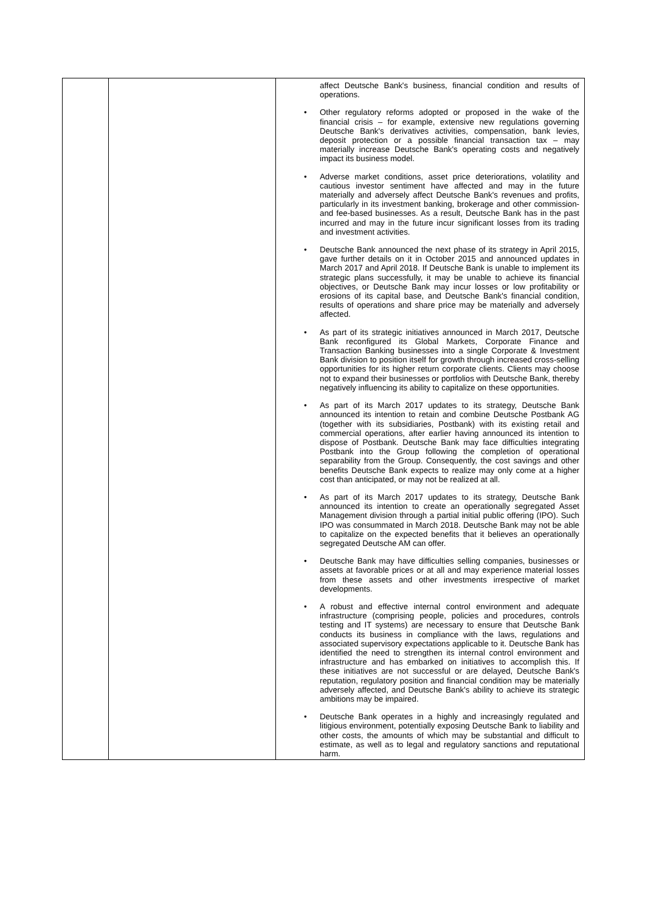| | | affect Deutsche Bank's business, financial condition and results of operations. • Other regulatory reforms adopted or proposed in the wake of the financial crisis – for example, extensive new regulations governing Deutsche Bank's derivatives activities, compensation, bank levies, deposit protection or a possible financial transaction tax – may materially increase Deutsche Bank's operating costs and negatively impact its business model. • Adverse market conditions, asset price deteriorations, volatility and cautious investor sentiment have affected and may in the future materially and adversely affect Deutsche Bank's revenues and profits, particularly in its investment banking, brokerage and other commission- and fee-based businesses. As a result, Deutsche Bank has in the past incurred and may in the future incur significant losses from its trading and investment activities. • Deutsche Bank announced the next phase of its strategy in April 2015, gave further details on it in October 2015 and announced updates in March 2017 and April 2018. If Deutsche Bank is unable to implement its strategic plans successfully, it may be unable to achieve its financial objectives, or Deutsche Bank may incur losses or low profitability or erosions of its capital base, and Deutsche Bank's financial condition, results of operations and share price may be materially and adversely affected. • As part of its strategic initiatives announced in March 2017, Deutsche Bank reconfigured its Global Markets, Corporate Finance and Transaction Banking businesses into a single Corporate & Investment Bank division to position itself for growth through increased cross-selling opportunities for its higher return corporate clients. Clients may choose not to expand their businesses or portfolios with Deutsche Bank, thereby negatively influencing its ability to capitalize on these opportunities. • As part of its March 2017 updates to its strategy, Deutsche Bank announced its intention to retain and combine Deutsche Postbank AG (together with its subsidiaries, Postbank) with its existing retail and commercial operations, after earlier having announced its intention to dispose of Postbank. Deutsche Bank may face difficulties integrating Postbank into the Group following the completion of operational separability from the Group. Consequently, the cost savings and other benefits Deutsche Bank expects to realize may only come at a higher cost than anticipated, or may not be realized at all. • As part of its March 2017 updates to its strategy, Deutsche Bank announced its intention to create an operationally segregated Asset Management division through a partial initial public offering (IPO). Such IPO was consummated in March 2018. Deutsche Bank may not be able to capitalize on the expected benefits that it believes an operationally segregated Deutsche AM can offer. • Deutsche Bank may have difficulties selling companies, businesses or assets at favorable prices or at all and may experience material losses from these assets and other investments irrespective of market developments. • A robust and effective internal control environment and adequate infrastructure (comprising people, policies and procedures, controls testing and IT systems) are necessary to ensure that Deutsche Bank conducts its business in compliance with the laws, regulations and associated supervisory expectations applicable to it. Deutsche Bank has identified the need to strengthen its internal control environment and infrastructure and has embarked on initiatives to accomplish this. If these initiatives are not successful or are delayed, Deutsche Bank's reputation, regulatory position and financial condition may be materially adversely affected, and Deutsche Bank's ability to achieve its strategic ambitions may be impaired. • Deutsche Bank operates in a highly and increasingly regulated and litigious environment, potentially exposing Deutsche Bank to liability and other costs, the amounts of which may be substantial and difficult to estimate, as well as to legal and regulatory sanctions and reputational harm. |